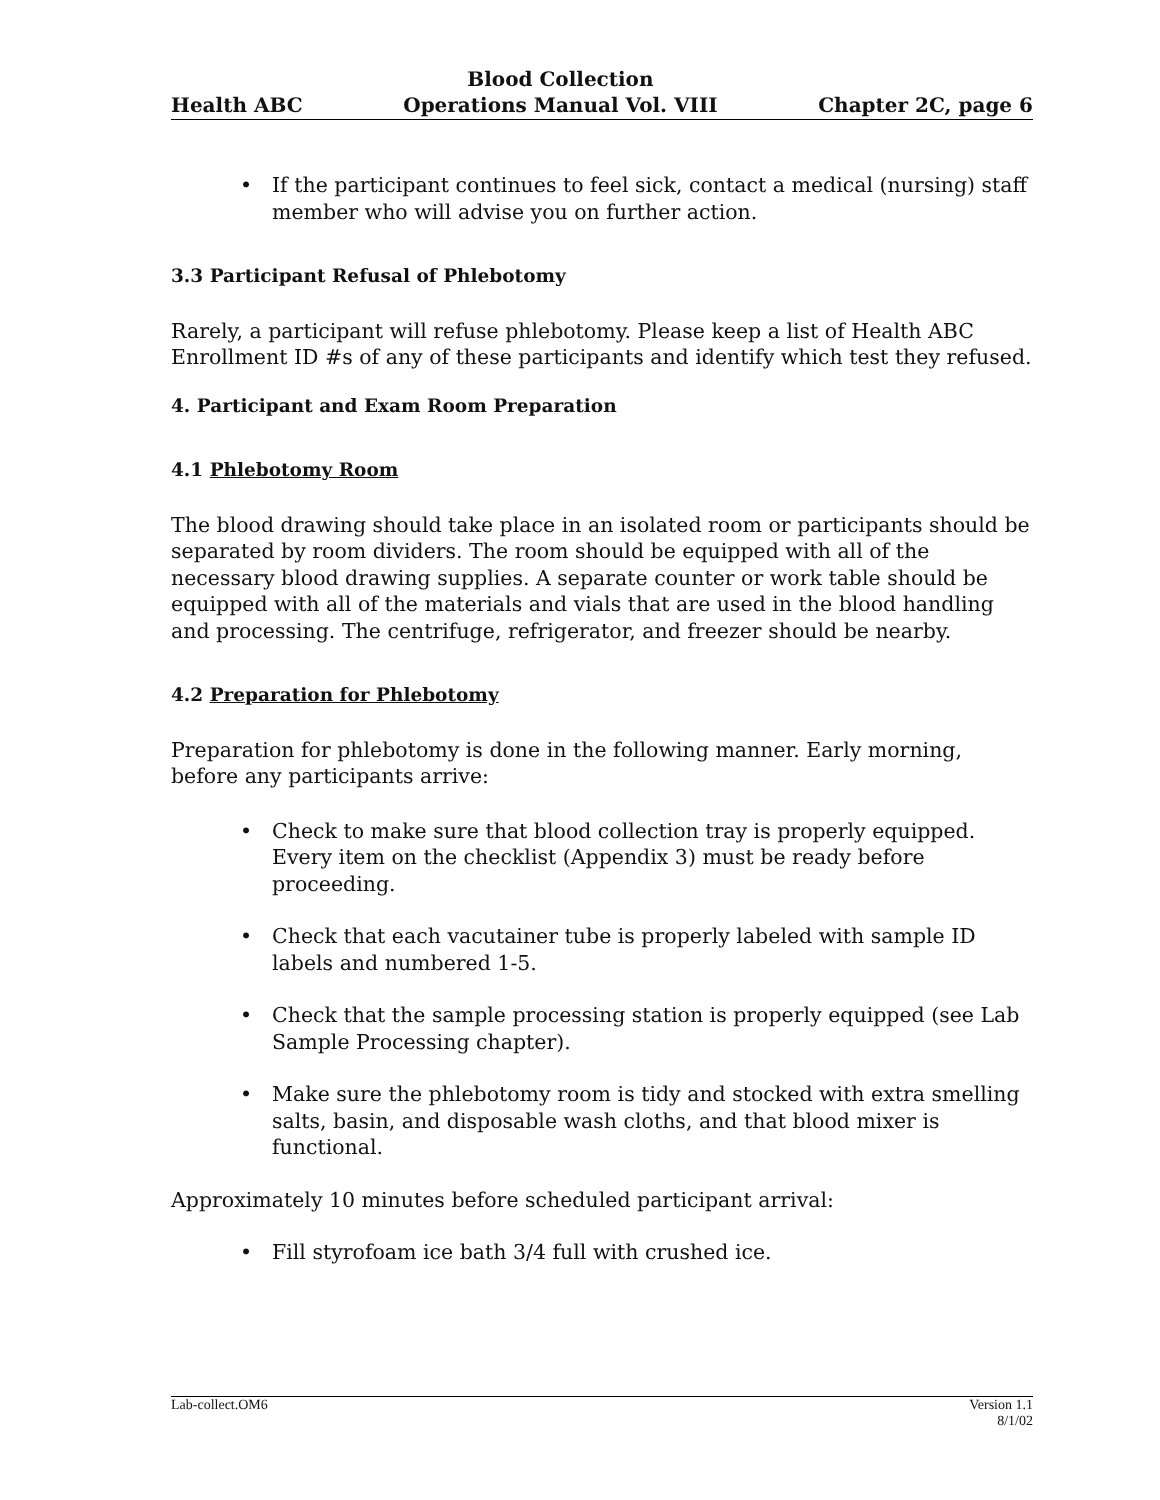Health ABC Blood Collection
Operations Manual Vol. VIII Chapter 2C, page 6
• If the participant continues to feel sick, contact a medical (nursing) staff member who will advise you on further action.
3.3 Participant Refusal of Phlebotomy
Rarely, a participant will refuse phlebotomy. Please keep a list of Health ABC Enrollment ID #s of any of these participants and identify which test they refused.
4. Participant and Exam Room Preparation
4.1 Phlebotomy Room
The blood drawing should take place in an isolated room or participants should be separated by room dividers. The room should be equipped with all of the necessary blood drawing supplies. A separate counter or work table should be equipped with all of the materials and vials that are used in the blood handling and processing. The centrifuge, refrigerator, and freezer should be nearby.
4.2 Preparation for Phlebotomy
Preparation for phlebotomy is done in the following manner. Early morning, before any participants arrive:
• Check to make sure that blood collection tray is properly equipped. Every item on the checklist (Appendix 3) must be ready before proceeding.
• Check that each vacutainer tube is properly labeled with sample ID labels and numbered 1-5.
• Check that the sample processing station is properly equipped (see Lab Sample Processing chapter).
• Make sure the phlebotomy room is tidy and stocked with extra smelling salts, basin, and disposable wash cloths, and that blood mixer is functional.
Approximately 10 minutes before scheduled participant arrival:
• Fill styrofoam ice bath 3/4 full with crushed ice.
Lab-collect.OM6 Version 1.1
8/1/02